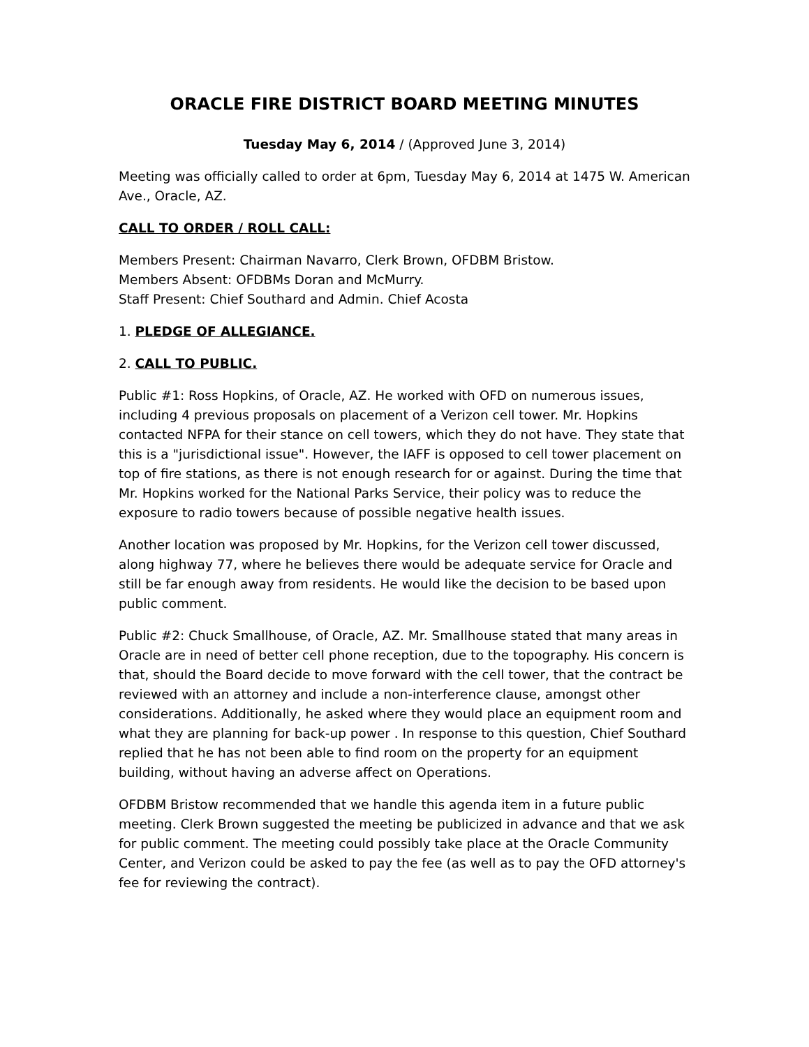ORACLE FIRE DISTRICT BOARD MEETING MINUTES
Tuesday May 6, 2014 / (Approved June 3, 2014)
Meeting was officially called to order at 6pm, Tuesday May 6, 2014 at 1475 W. American Ave., Oracle, AZ.
CALL TO ORDER / ROLL CALL:
Members Present: Chairman Navarro, Clerk Brown, OFDBM Bristow.
Members Absent: OFDBMs Doran and McMurry.
Staff Present: Chief Southard and Admin. Chief Acosta
1. PLEDGE OF ALLEGIANCE.
2. CALL TO PUBLIC.
Public #1: Ross Hopkins, of Oracle, AZ. He worked with OFD on numerous issues, including 4 previous proposals on placement of a Verizon cell tower. Mr. Hopkins contacted NFPA for their stance on cell towers, which they do not have. They state that this is a "jurisdictional issue". However, the IAFF is opposed to cell tower placement on top of fire stations, as there is not enough research for or against. During the time that Mr. Hopkins worked for the National Parks Service, their policy was to reduce the exposure to radio towers because of possible negative health issues.
Another location was proposed by Mr. Hopkins, for the Verizon cell tower discussed, along highway 77, where he believes there would be adequate service for Oracle and still be far enough away from residents. He would like the decision to be based upon public comment.
Public #2: Chuck Smallhouse, of Oracle, AZ. Mr. Smallhouse stated that many areas in Oracle are in need of better cell phone reception, due to the topography. His concern is that, should the Board decide to move forward with the cell tower, that the contract be reviewed with an attorney and include a non-interference clause, amongst other considerations. Additionally, he asked where they would place an equipment room and what they are planning for back-up power . In response to this question, Chief Southard replied that he has not been able to find room on the property for an equipment building, without having an adverse affect on Operations.
OFDBM Bristow recommended that we handle this agenda item in a future public meeting. Clerk Brown suggested the meeting be publicized in advance and that we ask for public comment. The meeting could possibly take place at the Oracle Community Center, and Verizon could be asked to pay the fee (as well as to pay the OFD attorney's fee for reviewing the contract).